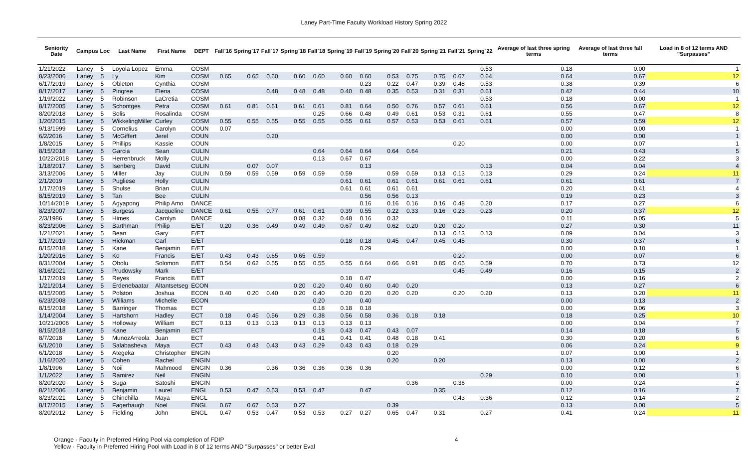Laney Part-Time Faculty Workload History Spring 2022
| Seniority Date | Campus | Loc | Last Name | First Name | DEPT | Fall`16 | Spring`17 | Fall`17 | Spring`18 | Fall`18 | Spring`19 | Fall`19 | Spring`20 | Fall`20 | Spring`21 | Fall`21 | Spring`22 | Average of last three spring terms | Average of last three fall terms | Load in 8 of 12 terms AND "Surpasses" |
| --- | --- | --- | --- | --- | --- | --- | --- | --- | --- | --- | --- | --- | --- | --- | --- | --- | --- | --- | --- | --- |
| 1/21/2022 | Laney | 5 | Loyola Lopez | Emma | COSM | | | | | | | | | | | | 0.53 | 0.18 | 0.00 | 1 |
| 8/23/2006 | Laney | 5 | Ly | Kim | COSM | 0.65 | 0.65 | 0.60 | 0.60 | 0.60 | 0.60 | 0.60 | 0.53 | 0.75 | 0.75 | 0.67 | 0.64 | 0.64 | 0.67 | 12 |
| 6/17/2019 | Laney | 5 | Obleton | Cynthia | COSM | | | | | | | 0.23 | 0.22 | 0.47 | 0.39 | 0.48 | 0.53 | 0.38 | 0.39 | 6 |
| 8/17/2017 | Laney | 5 | Pingree | Elena | COSM | | | 0.48 | 0.48 | 0.48 | 0.40 | 0.48 | 0.35 | 0.53 | 0.31 | 0.31 | 0.61 | 0.42 | 0.44 | 10 |
| 1/19/2022 | Laney | 5 | Robinson | LaCretia | COSM | | | | | | | | | | | | 0.53 | 0.18 | 0.00 | 1 |
| 8/17/2005 | Laney | 5 | Schontges | Petra | COSM | 0.61 | 0.81 | 0.61 | 0.61 | 0.61 | 0.81 | 0.64 | 0.50 | 0.76 | 0.57 | 0.61 | 0.61 | 0.56 | 0.67 | 12 |
| 8/20/2018 | Laney | 5 | Solis | Rosalinda | COSM | | | | | 0.25 | 0.66 | 0.48 | 0.49 | 0.61 | 0.53 | 0.31 | 0.61 | 0.55 | 0.47 | 8 |
| 1/20/2015 | Laney | 5 | WikkelingMiller | Curley | COSM | 0.55 | 0.55 | 0.55 | 0.55 | 0.55 | 0.55 | 0.61 | 0.57 | 0.53 | 0.53 | 0.61 | 0.61 | 0.57 | 0.59 | 12 |
| 9/13/1999 | Laney | 5 | Cornelius | Carolyn | COUN | 0.07 | | | | | | | | | | | | 0.00 | 0.00 | 1 |
| 6/2/2016 | Laney | 5 | McGiffert | Jerel | COUN | | | 0.20 | | | | | | | | | | 0.00 | 0.00 | 1 |
| 1/8/2015 | Laney | 5 | Phillips | Kassie | COUN | | | | | | | | | | | 0.20 | | 0.00 | 0.07 | 1 |
| 8/15/2018 | Laney | 5 | Garcia | Sean | CULIN | | | | | 0.64 | 0.64 | 0.64 | 0.64 | 0.64 | | | | 0.21 | 0.43 | 5 |
| 10/22/2018 | Laney | 5 | Herrenbruck | Molly | CULIN | | | | | 0.13 | 0.67 | 0.67 | | | | | | 0.00 | 0.22 | 3 |
| 1/18/2017 | Laney | 5 | Isenberg | David | CULIN | | 0.07 | 0.07 | | | | 0.13 | | | | | 0.13 | 0.04 | 0.04 | 4 |
| 3/13/2006 | Laney | 5 | Miller | Jay | CULIN | 0.59 | 0.59 | 0.59 | 0.59 | 0.59 | 0.59 | | 0.59 | 0.59 | 0.13 | 0.13 | 0.13 | 0.29 | 0.24 | 11 |
| 2/1/2019 | Laney | 5 | Pugliese | Holly | CULIN | | | | | | 0.61 | 0.61 | 0.61 | 0.61 | 0.61 | 0.61 | 0.61 | 0.61 | 0.61 | 7 |
| 1/17/2019 | Laney | 5 | Shulse | Brian | CULIN | | | | | | 0.61 | 0.61 | 0.61 | 0.61 | | | | 0.20 | 0.41 | 4 |
| 8/15/2019 | Laney | 5 | Tan | Bee | CULIN | | | | | | | 0.56 | 0.56 | 0.13 | | | | 0.19 | 0.23 | 3 |
| 10/14/2019 | Laney | 5 | Agyapong | Philip Amo | DANCE | | | | | | | 0.16 | 0.16 | 0.16 | 0.16 | 0.48 | 0.20 | 0.17 | 0.27 | 6 |
| 8/23/2007 | Laney | 5 | Burgess | Jacqueline | DANCE | 0.61 | 0.55 | 0.77 | 0.61 | 0.61 | 0.39 | 0.55 | 0.22 | 0.33 | 0.16 | 0.23 | 0.23 | 0.20 | 0.37 | 12 |
| 2/3/1986 | Laney | 5 | Himes | Carolyn | DANCE | | | | 0.08 | 0.32 | 0.48 | 0.16 | 0.32 | | | | | 0.11 | 0.05 | 5 |
| 8/23/2006 | Laney | 5 | Barthman | Philip | E/ET | 0.20 | 0.36 | 0.49 | 0.49 | 0.49 | 0.67 | 0.49 | 0.62 | 0.20 | 0.20 | 0.20 | | 0.27 | 0.30 | 11 |
| 1/21/2021 | Laney | 5 | Bean | Gary | E/ET | | | | | | | | | | 0.13 | 0.13 | 0.13 | 0.09 | 0.04 | 3 |
| 1/17/2019 | Laney | 5 | Hickman | Carl | E/ET | | | | | | 0.18 | 0.18 | 0.45 | 0.47 | 0.45 | 0.45 | | 0.30 | 0.37 | 6 |
| 8/15/2018 | Laney | 5 | Kane | Benjamin | E/ET | | | | | | | 0.29 | | | | | | 0.00 | 0.10 | 1 |
| 1/20/2016 | Laney | 5 | Ko | Francis | E/ET | 0.43 | 0.43 | 0.65 | 0.65 | 0.59 | | | | | | 0.20 | | 0.00 | 0.07 | 6 |
| 8/31/2004 | Laney | 5 | Obolu | Solomon | E/ET | 0.54 | 0.62 | 0.55 | 0.55 | 0.55 | 0.55 | 0.64 | 0.66 | 0.91 | 0.85 | 0.65 | 0.59 | 0.70 | 0.73 | 12 |
| 8/16/2021 | Laney | 5 | Prudowsky | Mark | E/ET | | | | | | | | | | | 0.45 | 0.49 | 0.16 | 0.15 | 2 |
| 1/17/2019 | Laney | 5 | Reyes | Francis | E/ET | | | | | | 0.18 | 0.47 | | | | | | 0.00 | 0.16 | 2 |
| 1/21/2014 | Laney | 5 | Erdenebaatar | Altantsetseg | ECON | | | | 0.20 | 0.20 | 0.40 | 0.60 | 0.40 | 0.20 | | | | 0.13 | 0.27 | 6 |
| 8/15/2005 | Laney | 5 | Polston | Joshua | ECON | 0.40 | 0.20 | 0.40 | 0.20 | 0.40 | 0.20 | 0.20 | 0.20 | 0.20 | | 0.20 | 0.20 | 0.13 | 0.20 | 11 |
| 6/23/2008 | Laney | 5 | Williams | Michelle | ECON | | | | | 0.20 | | 0.40 | | | | | | 0.00 | 0.13 | 2 |
| 8/15/2018 | Laney | 5 | Barringer | Thomas | ECT | | | | | 0.18 | 0.18 | 0.18 | | | | | | 0.00 | 0.06 | 3 |
| 1/14/2004 | Laney | 5 | Hartshorn | Hadley | ECT | 0.18 | 0.45 | 0.56 | 0.29 | 0.38 | 0.56 | 0.58 | 0.36 | 0.18 | 0.18 | | | 0.18 | 0.25 | 10 |
| 10/21/2006 | Laney | 5 | Holloway | William | ECT | 0.13 | 0.13 | 0.13 | 0.13 | 0.13 | 0.13 | 0.13 | | | | | | 0.00 | 0.04 | 7 |
| 8/15/2018 | Laney | 5 | Kane | Benjamin | ECT | | | | | 0.18 | 0.43 | 0.47 | 0.43 | 0.07 | | | | 0.14 | 0.18 | 5 |
| 8/7/2018 | Laney | 5 | MunozArreola | Juan | ECT | | | | | 0.41 | 0.41 | 0.41 | 0.48 | 0.18 | 0.41 | | | 0.30 | 0.20 | 6 |
| 6/1/2010 | Laney | 5 | Salabasheva | Maya | ECT | 0.43 | 0.43 | 0.43 | 0.43 | 0.29 | 0.43 | 0.43 | 0.18 | 0.29 | | | | 0.06 | 0.24 | 9 |
| 6/1/2018 | Laney | 5 | Ategeka | Christopher | ENGIN | | | | | | | | 0.20 | | | | | 0.07 | 0.00 | 1 |
| 1/16/2020 | Laney | 5 | Cohen | Rachel | ENGIN | | | | | | | | 0.20 | | 0.20 | | | 0.13 | 0.00 | 2 |
| 1/8/1996 | Laney | 5 | Noii | Mahmood | ENGIN | 0.36 | | 0.36 | 0.36 | 0.36 | 0.36 | 0.36 | | | | | | 0.00 | 0.12 | 6 |
| 1/1/2022 | Laney | 5 | Ramirez | Neil | ENGIN | | | | | | | | | | | | 0.29 | 0.10 | 0.00 | 1 |
| 8/20/2020 | Laney | 5 | Suga | Satoshi | ENGIN | | | | | | | | | 0.36 | | 0.36 | | 0.00 | 0.24 | 2 |
| 8/21/2006 | Laney | 5 | Benjamin | Laurel | ENGL | 0.53 | 0.47 | 0.53 | 0.53 | 0.47 | | 0.47 | | | 0.35 | | | 0.12 | 0.16 | 7 |
| 8/23/2021 | Laney | 5 | Chinchilla | Maya | ENGL | | | | | | | | | | | 0.43 | 0.36 | 0.12 | 0.14 | 2 |
| 8/17/2015 | Laney | 5 | Fagerhaugh | Noel | ENGL | 0.67 | 0.67 | 0.53 | 0.27 | | | | 0.39 | | | | | 0.13 | 0.00 | 5 |
| 8/20/2012 | Laney | 5 | Fielding | John | ENGL | 0.47 | 0.53 | 0.47 | 0.53 | 0.53 | 0.27 | 0.27 | 0.65 | 0.47 | 0.31 | | 0.27 | 0.41 | 0.24 | 11 |
Orange - Faculty in Preferred Hiring Pool via completion of FDIP
Yellow - Faculty in Preferred Hiring Pool with Load in 8 of 12 terms AND "Surpasses" or better Eval
4